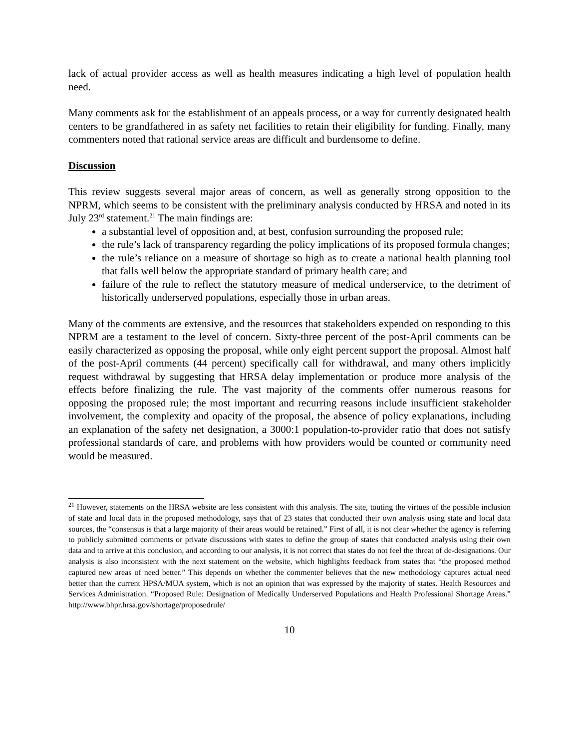lack of actual provider access as well as health measures indicating a high level of population health need.
Many comments ask for the establishment of an appeals process, or a way for currently designated health centers to be grandfathered in as safety net facilities to retain their eligibility for funding. Finally, many commenters noted that rational service areas are difficult and burdensome to define.
Discussion
This review suggests several major areas of concern, as well as generally strong opposition to the NPRM, which seems to be consistent with the preliminary analysis conducted by HRSA and noted in its July 23<sup>rd</sup> statement.<sup>21</sup> The main findings are:
a substantial level of opposition and, at best, confusion surrounding the proposed rule;
the rule’s lack of transparency regarding the policy implications of its proposed formula changes;
the rule’s reliance on a measure of shortage so high as to create a national health planning tool that falls well below the appropriate standard of primary health care; and
failure of the rule to reflect the statutory measure of medical underservice, to the detriment of historically underserved populations, especially those in urban areas.
Many of the comments are extensive, and the resources that stakeholders expended on responding to this NPRM are a testament to the level of concern. Sixty-three percent of the post-April comments can be easily characterized as opposing the proposal, while only eight percent support the proposal. Almost half of the post-April comments (44 percent) specifically call for withdrawal, and many others implicitly request withdrawal by suggesting that HRSA delay implementation or produce more analysis of the effects before finalizing the rule. The vast majority of the comments offer numerous reasons for opposing the proposed rule; the most important and recurring reasons include insufficient stakeholder involvement, the complexity and opacity of the proposal, the absence of policy explanations, including an explanation of the safety net designation, a 3000:1 population-to-provider ratio that does not satisfy professional standards of care, and problems with how providers would be counted or community need would be measured.
<sup>21</sup> However, statements on the HRSA website are less consistent with this analysis. The site, touting the virtues of the possible inclusion of state and local data in the proposed methodology, says that of 23 states that conducted their own analysis using state and local data sources, the “consensus is that a large majority of their areas would be retained.” First of all, it is not clear whether the agency is referring to publicly submitted comments or private discussions with states to define the group of states that conducted analysis using their own data and to arrive at this conclusion, and according to our analysis, it is not correct that states do not feel the threat of de-designations. Our analysis is also inconsistent with the next statement on the website, which highlights feedback from states that “the proposed method captured new areas of need better.” This depends on whether the commenter believes that the new methodology captures actual need better than the current HPSA/MUA system, which is not an opinion that was expressed by the majority of states. Health Resources and Services Administration. “Proposed Rule: Designation of Medically Underserved Populations and Health Professional Shortage Areas.” http://www.bhpr.hrsa.gov/shortage/proposedrule/
10